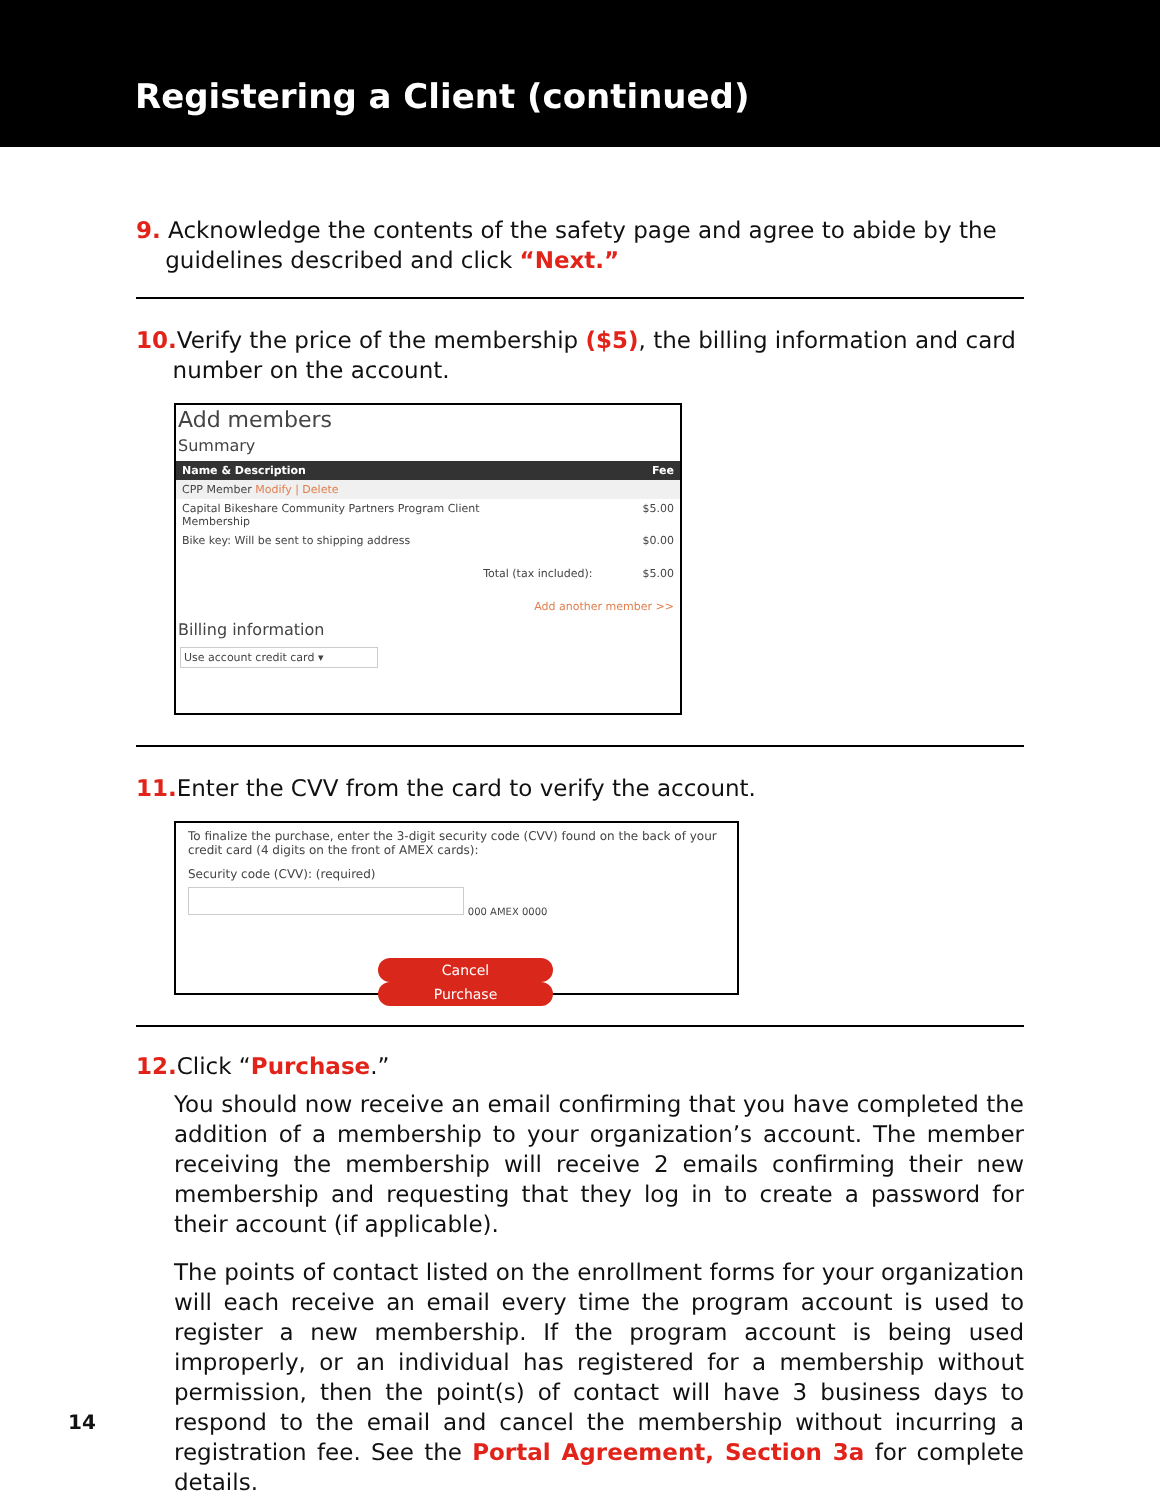Registering a Client (continued)
9. Acknowledge the contents of the safety page and agree to abide by the
guidelines described and click “Next.”
10. Verify the price of the membership ($5), the billing information and card
number on the account.
Add members
Summary
Name & Description Fee
CPP Member Modify | Delete
Capital Bikeshare Community Partners Program Client
Membership $5.00
Bike key: Will be sent to shipping address $0.00
Total (tax included): $5.00
Add another member >>
Billing information
Use account credit card ▾
11. Enter the CVV from the card to verify the account.
To finalize the purchase, enter the 3-digit security code (CVV) found on the back of your credit card (4 digits on the front of AMEX cards):
Security code (CVV): (required)
000 AMEX 0000
Cancel Purchase
12. Click “Purchase.”
You should now receive an email confirming that you have completed the addition of a membership to your organization’s account. The member receiving the membership will receive 2 emails confirming their new membership and requesting that they log in to create a password for their account (if applicable).
The points of contact listed on the enrollment forms for your organization will each receive an email every time the program account is used to register a new membership. If the program account is being used improperly, or an individual has registered for a membership without permission, then the point(s) of contact will have 3 business days to respond to the email and cancel the membership without incurring a registration fee. See the Portal Agreement, Section 3a for complete details.
14